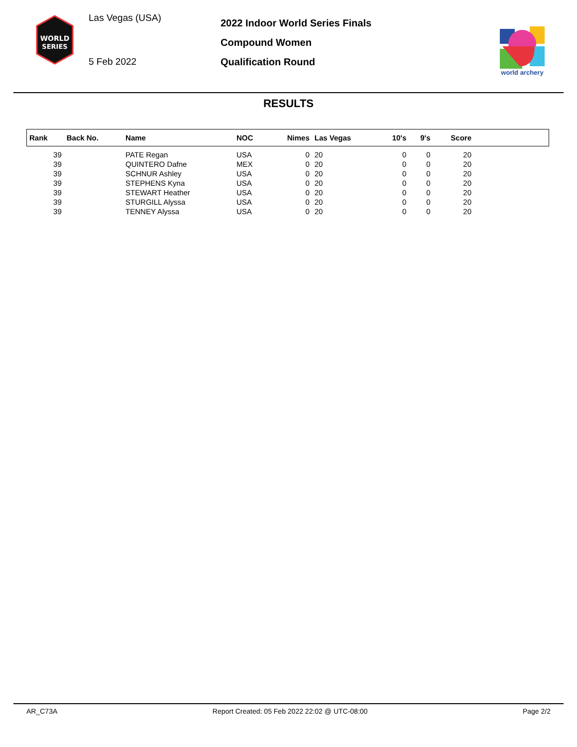WORLD
SERIES
Las Vegas (USA)
5 Feb 2022
2022 Indoor World Series Finals
Compound Women
Qualification Round
world archery
RESULTS
| Rank | Back No. | Name | NOC | Nimes | Las Vegas | 10's | 9's | Score | |
| --- | --- | --- | --- | --- | --- | --- | --- | --- | --- |
| 39 | | PATE Regan | USA | 0 | 20 | 0 | 0 | 20 | |
| 39 | | QUINTERO Dafne | MEX | 0 | 20 | 0 | 0 | 20 | |
| 39 | | SCHNUR Ashley | USA | 0 | 20 | 0 | 0 | 20 | |
| 39 | | STEPHENS Kyna | USA | 0 | 20 | 0 | 0 | 20 | |
| 39 | | STEWART Heather | USA | 0 | 20 | 0 | 0 | 20 | |
| 39 | | STURGILL Alyssa | USA | 0 | 20 | 0 | 0 | 20 | |
| 39 | | TENNEY Alyssa | USA | 0 | 20 | 0 | 0 | 20 | |
AR_C73A Report Created: 05 Feb 2022 22:02 @ UTC-08:00 Page 2/2